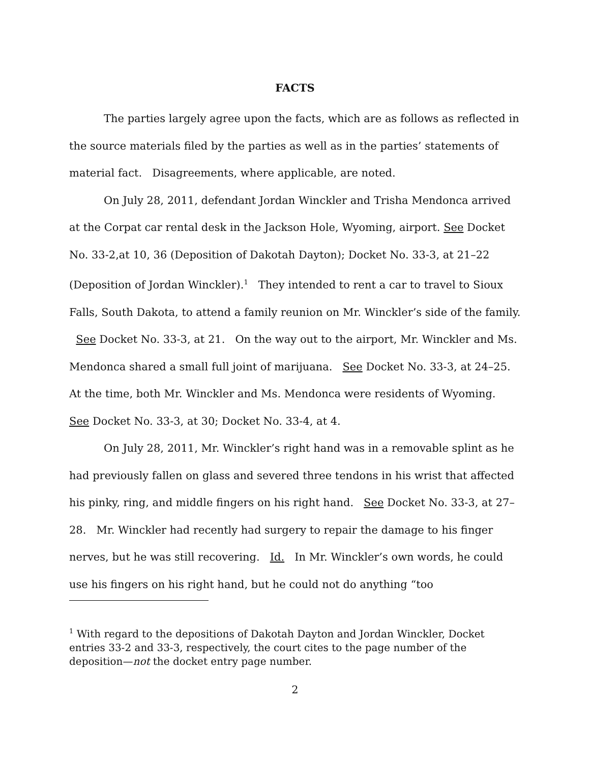FACTS
The parties largely agree upon the facts, which are as follows as reflected in the source materials filed by the parties as well as in the parties’ statements of material fact. Disagreements, where applicable, are noted.
On July 28, 2011, defendant Jordan Winckler and Trisha Mendonca arrived at the Corpat car rental desk in the Jackson Hole, Wyoming, airport. See Docket No. 33-2,at 10, 36 (Deposition of Dakotah Dayton); Docket No. 33-3, at 21–22 (Deposition of Jordan Winckler).<sup>1</sup> They intended to rent a car to travel to Sioux Falls, South Dakota, to attend a family reunion on Mr. Winckler’s side of the family. See Docket No. 33-3, at 21. On the way out to the airport, Mr. Winckler and Ms. Mendonca shared a small full joint of marijuana. See Docket No. 33-3, at 24–25. At the time, both Mr. Winckler and Ms. Mendonca were residents of Wyoming. See Docket No. 33-3, at 30; Docket No. 33-4, at 4.
On July 28, 2011, Mr. Winckler’s right hand was in a removable splint as he had previously fallen on glass and severed three tendons in his wrist that affected his pinky, ring, and middle fingers on his right hand. See Docket No. 33-3, at 27–28. Mr. Winckler had recently had surgery to repair the damage to his finger nerves, but he was still recovering. Id. In Mr. Winckler’s own words, he could use his fingers on his right hand, but he could not do anything “too
<sup>1</sup> With regard to the depositions of Dakotah Dayton and Jordan Winckler, Docket entries 33-2 and 33-3, respectively, the court cites to the page number of the deposition—not the docket entry page number.
2